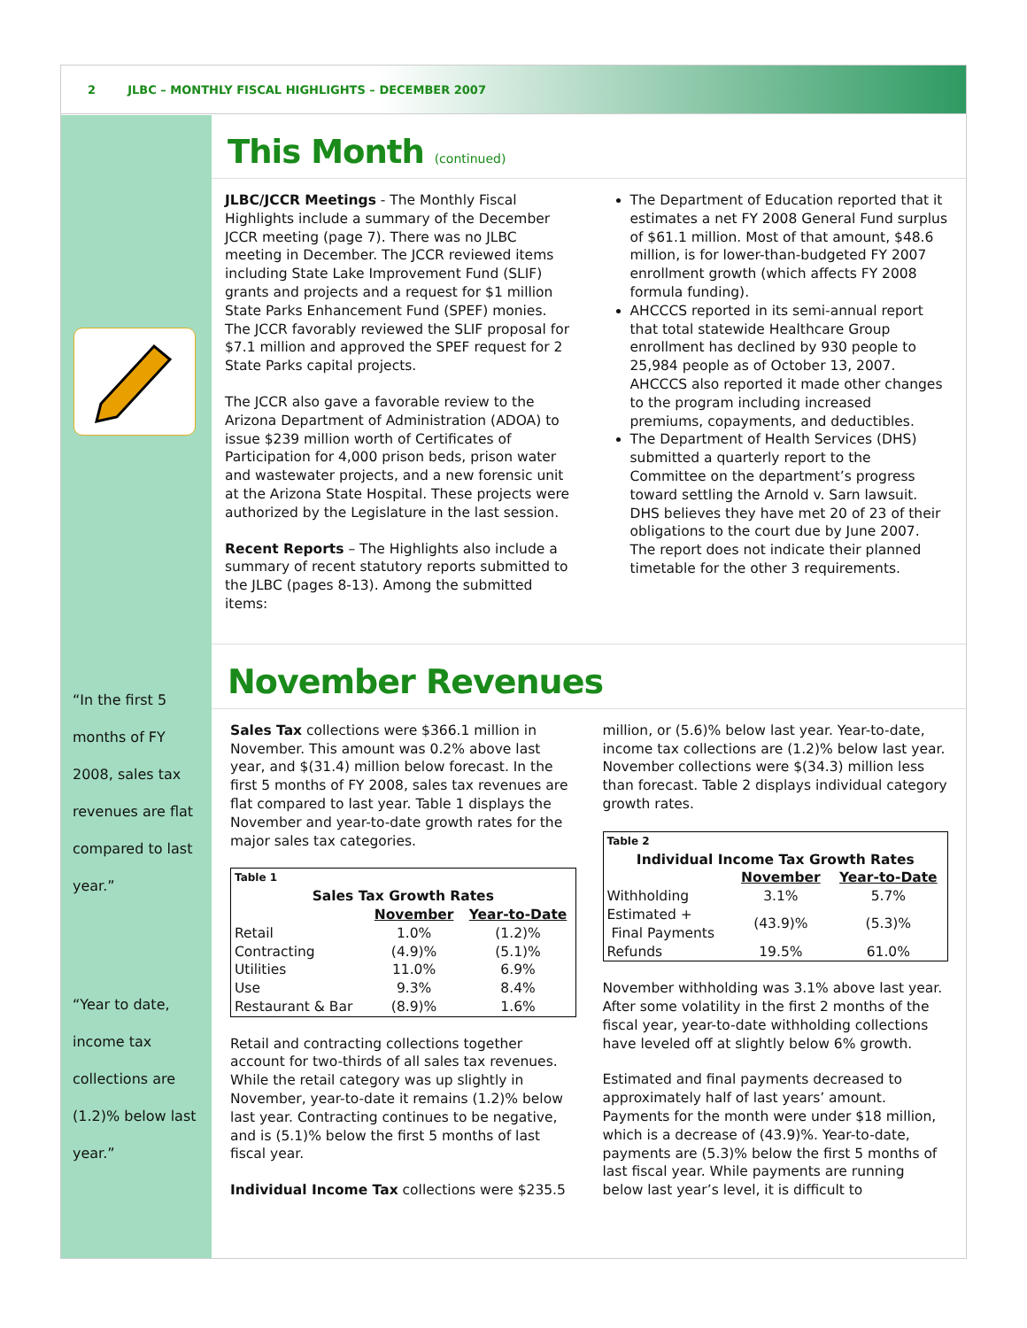2 JLBC – MONTHLY FISCAL HIGHLIGHTS – DECEMBER 2007
“In the first 5 months of FY 2008, sales tax revenues are flat compared to last year.”
“Year to date, income tax collections are (1.2)% below last year.”
This Month (continued)
JLBC/JCCR Meetings - The Monthly Fiscal Highlights include a summary of the December JCCR meeting (page 7). There was no JLBC meeting in December. The JCCR reviewed items including State Lake Improvement Fund (SLIF) grants and projects and a request for $1 million State Parks Enhancement Fund (SPEF) monies. The JCCR favorably reviewed the SLIF proposal for $7.1 million and approved the SPEF request for 2 State Parks capital projects.
The JCCR also gave a favorable review to the Arizona Department of Administration (ADOA) to issue $239 million worth of Certificates of Participation for 4,000 prison beds, prison water and wastewater projects, and a new forensic unit at the Arizona State Hospital. These projects were authorized by the Legislature in the last session.
Recent Reports – The Highlights also include a summary of recent statutory reports submitted to the JLBC (pages 8-13). Among the submitted items:
The Department of Education reported that it estimates a net FY 2008 General Fund surplus of $61.1 million. Most of that amount, $48.6 million, is for lower-than-budgeted FY 2007 enrollment growth (which affects FY 2008 formula funding).
AHCCCS reported in its semi-annual report that total statewide Healthcare Group enrollment has declined by 930 people to 25,984 people as of October 13, 2007. AHCCCS also reported it made other changes to the program including increased premiums, copayments, and deductibles.
The Department of Health Services (DHS) submitted a quarterly report to the Committee on the department’s progress toward settling the Arnold v. Sarn lawsuit. DHS believes they have met 20 of 23 of their obligations to the court due by June 2007. The report does not indicate their planned timetable for the other 3 requirements.
November Revenues
Sales Tax collections were $366.1 million in November. This amount was 0.2% above last year, and $(31.4) million below forecast. In the first 5 months of FY 2008, sales tax revenues are flat compared to last year. Table 1 displays the November and year-to-date growth rates for the major sales tax categories.
| Table 1 | | |
| Sales Tax Growth Rates | | |
| | November | Year-to-Date |
| Retail | 1.0% | (1.2)% |
| Contracting | (4.9)% | (5.1)% |
| Utilities | 11.0% | 6.9% |
| Use | 9.3% | 8.4% |
| Restaurant & Bar | (8.9)% | 1.6% |
Retail and contracting collections together account for two-thirds of all sales tax revenues. While the retail category was up slightly in November, year-to-date it remains (1.2)% below last year. Contracting continues to be negative, and is (5.1)% below the first 5 months of last fiscal year.
Individual Income Tax collections were $235.5
million, or (5.6)% below last year. Year-to-date, income tax collections are (1.2)% below last year. November collections were $(34.3) million less than forecast. Table 2 displays individual category growth rates.
| Table 2 | | |
| Individual Income Tax Growth Rates | | |
| | November | Year-to-Date |
| Withholding | 3.1% | 5.7% |
| Estimated + Final Payments | (43.9)% | (5.3)% |
| Refunds | 19.5% | 61.0% |
November withholding was 3.1% above last year. After some volatility in the first 2 months of the fiscal year, year-to-date withholding collections have leveled off at slightly below 6% growth.
Estimated and final payments decreased to approximately half of last years’ amount. Payments for the month were under $18 million, which is a decrease of (43.9)%. Year-to-date, payments are (5.3)% below the first 5 months of last fiscal year. While payments are running below last year’s level, it is difficult to